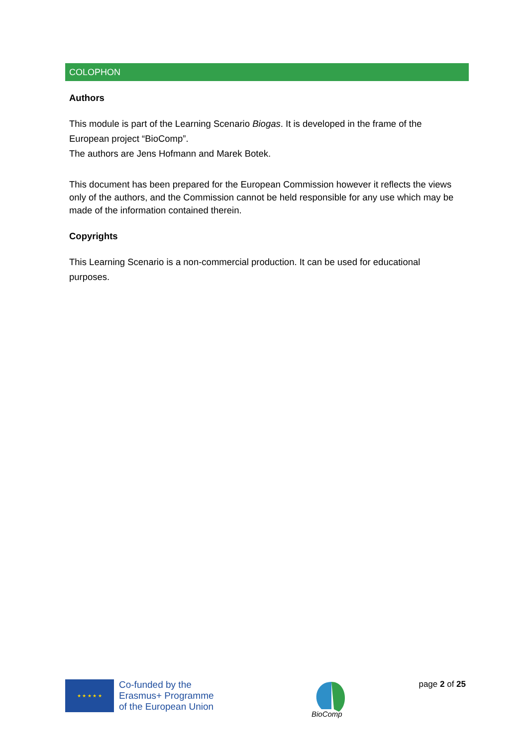COLOPHON
Authors
This module is part of the Learning Scenario Biogas. It is developed in the frame of the European project “BioComp”.
The authors are Jens Hofmann and Marek Botek.
This document has been prepared for the European Commission however it reflects the views only of the authors, and the Commission cannot be held responsible for any use which may be made of the information contained therein.
Copyrights
This Learning Scenario is a non-commercial production. It can be used for educational purposes.
★ ★ ★ ★ ★
Co-funded by the
Erasmus+ Programme
of the European Union
BioComp
page 2 of 25